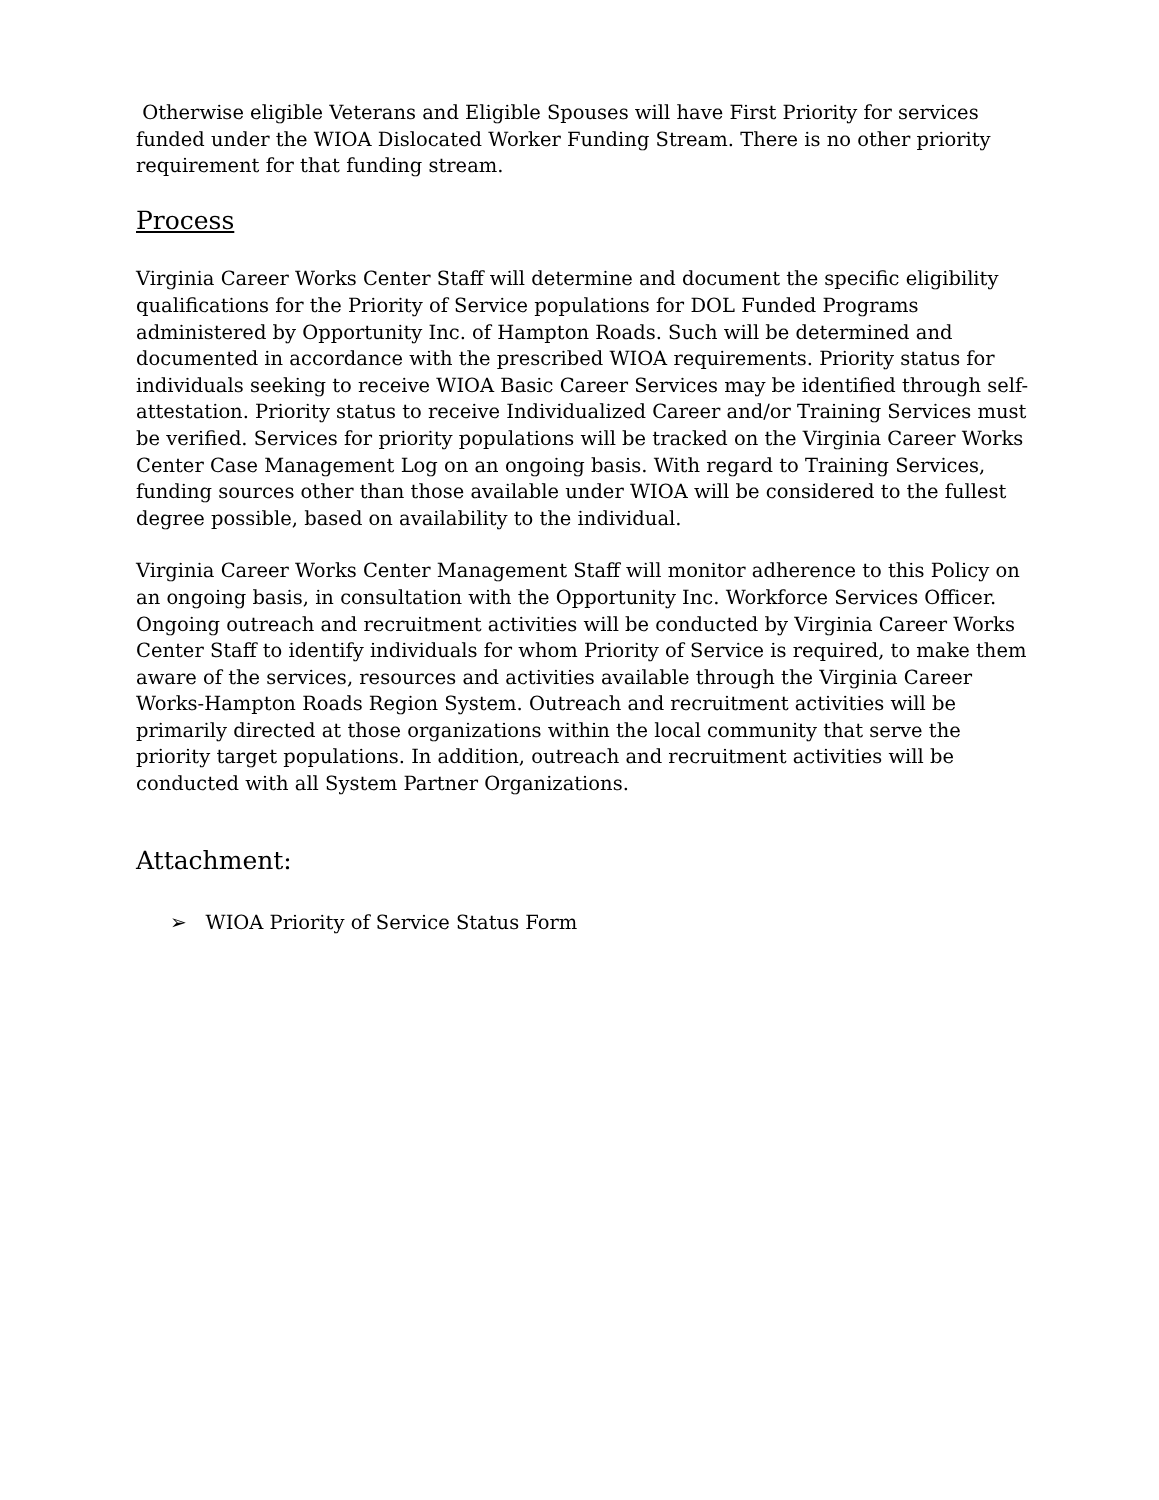Otherwise eligible Veterans and Eligible Spouses will have First Priority for services funded under the WIOA Dislocated Worker Funding Stream. There is no other priority requirement for that funding stream.
Process
Virginia Career Works Center Staff will determine and document the specific eligibility qualifications for the Priority of Service populations for DOL Funded Programs administered by Opportunity Inc. of Hampton Roads. Such will be determined and documented in accordance with the prescribed WIOA requirements. Priority status for individuals seeking to receive WIOA Basic Career Services may be identified through self-attestation. Priority status to receive Individualized Career and/or Training Services must be verified. Services for priority populations will be tracked on the Virginia Career Works Center Case Management Log on an ongoing basis. With regard to Training Services, funding sources other than those available under WIOA will be considered to the fullest degree possible, based on availability to the individual.
Virginia Career Works Center Management Staff will monitor adherence to this Policy on an ongoing basis, in consultation with the Opportunity Inc. Workforce Services Officer. Ongoing outreach and recruitment activities will be conducted by Virginia Career Works Center Staff to identify individuals for whom Priority of Service is required, to make them aware of the services, resources and activities available through the Virginia Career Works-Hampton Roads Region System. Outreach and recruitment activities will be primarily directed at those organizations within the local community that serve the priority target populations. In addition, outreach and recruitment activities will be conducted with all System Partner Organizations.
Attachment:
➢ WIOA Priority of Service Status Form